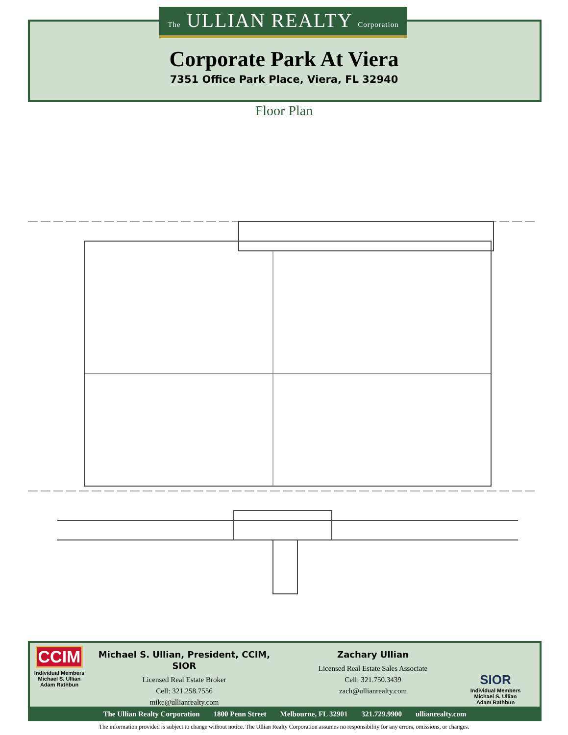The ULLIAN REALTY Corporation
Corporate Park At Viera
7351 Office Park Place, Viera, FL 32940
Floor Plan
CCIM
Individual Members
Michael S. Ullian
Adam Rathbun
Michael S. Ullian, President, CCIM, SIOR
Licensed Real Estate Broker
Cell: 321.258.7556
mike@ullianrealty.com
Zachary Ullian
Licensed Real Estate Sales Associate
Cell: 321.750.3439
zach@ullianrealty.com
SIOR
Individual Members
Michael S. Ullian
Adam Rathbun
The Ullian Realty Corporation 1800 Penn Street Melbourne, FL 32901 321.729.9900 ullianrealty.com
The information provided is subject to change without notice. The Ullian Realty Corporation assumes no responsibility for any errors, omissions, or changes.